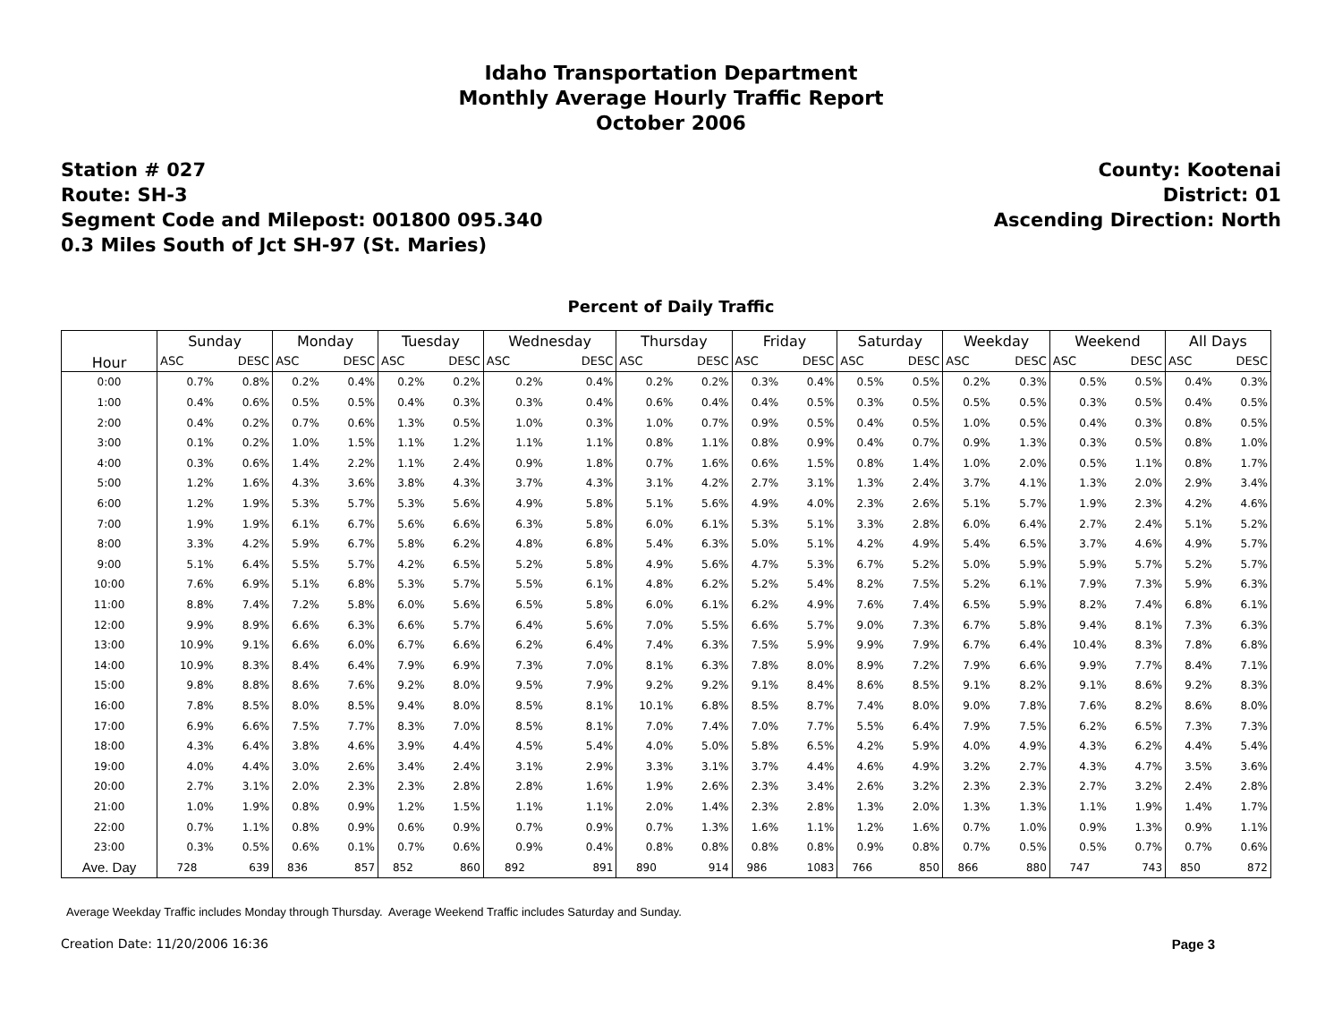Idaho Transportation Department
Monthly Average Hourly Traffic Report
October 2006
Station # 027
Route: SH-3
Segment Code and Milepost: 001800 095.340
0.3 Miles South of Jct SH-97 (St. Maries)
County: Kootenai
District: 01
Ascending Direction: North
Percent of Daily Traffic
| Hour | Sunday | | Monday | | Tuesday | | Wednesday | | Thursday | | Friday | | Saturday | | Weekday | | Weekend | | All Days | |
| --- | --- | --- | --- | --- | --- | --- | --- | --- | --- | --- | --- | --- | --- | --- | --- | --- | --- | --- | --- | --- |
| | ASC | DESC | ASC | DESC | ASC | DESC | ASC | DESC | ASC | DESC | ASC | DESC | ASC | DESC | ASC | DESC | ASC | DESC | ASC | DESC |
| 0:00 | 0.7% | 0.8% | 0.2% | 0.4% | 0.2% | 0.2% | 0.2% | 0.4% | 0.2% | 0.2% | 0.3% | 0.4% | 0.5% | 0.5% | 0.2% | 0.3% | 0.5% | 0.5% | 0.4% | 0.3% |
| 1:00 | 0.4% | 0.6% | 0.5% | 0.5% | 0.4% | 0.3% | 0.3% | 0.4% | 0.6% | 0.4% | 0.4% | 0.5% | 0.3% | 0.5% | 0.5% | 0.5% | 0.3% | 0.5% | 0.4% | 0.5% |
| 2:00 | 0.4% | 0.2% | 0.7% | 0.6% | 1.3% | 0.5% | 1.0% | 0.3% | 1.0% | 0.7% | 0.9% | 0.5% | 0.4% | 0.5% | 1.0% | 0.5% | 0.4% | 0.3% | 0.8% | 0.5% |
| 3:00 | 0.1% | 0.2% | 1.0% | 1.5% | 1.1% | 1.2% | 1.1% | 1.1% | 0.8% | 1.1% | 0.8% | 0.9% | 0.4% | 0.7% | 0.9% | 1.3% | 0.3% | 0.5% | 0.8% | 1.0% |
| 4:00 | 0.3% | 0.6% | 1.4% | 2.2% | 1.1% | 2.4% | 0.9% | 1.8% | 0.7% | 1.6% | 0.6% | 1.5% | 0.8% | 1.4% | 1.0% | 2.0% | 0.5% | 1.1% | 0.8% | 1.7% |
| 5:00 | 1.2% | 1.6% | 4.3% | 3.6% | 3.8% | 4.3% | 3.7% | 4.3% | 3.1% | 4.2% | 2.7% | 3.1% | 1.3% | 2.4% | 3.7% | 4.1% | 1.3% | 2.0% | 2.9% | 3.4% |
| 6:00 | 1.2% | 1.9% | 5.3% | 5.7% | 5.3% | 5.6% | 4.9% | 5.8% | 5.1% | 5.6% | 4.9% | 4.0% | 2.3% | 2.6% | 5.1% | 5.7% | 1.9% | 2.3% | 4.2% | 4.6% |
| 7:00 | 1.9% | 1.9% | 6.1% | 6.7% | 5.6% | 6.6% | 6.3% | 5.8% | 6.0% | 6.1% | 5.3% | 5.1% | 3.3% | 2.8% | 6.0% | 6.4% | 2.7% | 2.4% | 5.1% | 5.2% |
| 8:00 | 3.3% | 4.2% | 5.9% | 6.7% | 5.8% | 6.2% | 4.8% | 6.8% | 5.4% | 6.3% | 5.0% | 5.1% | 4.2% | 4.9% | 5.4% | 6.5% | 3.7% | 4.6% | 4.9% | 5.7% |
| 9:00 | 5.1% | 6.4% | 5.5% | 5.7% | 4.2% | 6.5% | 5.2% | 5.8% | 4.9% | 5.6% | 4.7% | 5.3% | 6.7% | 5.2% | 5.0% | 5.9% | 5.9% | 5.7% | 5.2% | 5.7% |
| 10:00 | 7.6% | 6.9% | 5.1% | 6.8% | 5.3% | 5.7% | 5.5% | 6.1% | 4.8% | 6.2% | 5.2% | 5.4% | 8.2% | 7.5% | 5.2% | 6.1% | 7.9% | 7.3% | 5.9% | 6.3% |
| 11:00 | 8.8% | 7.4% | 7.2% | 5.8% | 6.0% | 5.6% | 6.5% | 5.8% | 6.0% | 6.1% | 6.2% | 4.9% | 7.6% | 7.4% | 6.5% | 5.9% | 8.2% | 7.4% | 6.8% | 6.1% |
| 12:00 | 9.9% | 8.9% | 6.6% | 6.3% | 6.6% | 5.7% | 6.4% | 5.6% | 7.0% | 5.5% | 6.6% | 5.7% | 9.0% | 7.3% | 6.7% | 5.8% | 9.4% | 8.1% | 7.3% | 6.3% |
| 13:00 | 10.9% | 9.1% | 6.6% | 6.0% | 6.7% | 6.6% | 6.2% | 6.4% | 7.4% | 6.3% | 7.5% | 5.9% | 9.9% | 7.9% | 6.7% | 6.4% | 10.4% | 8.3% | 7.8% | 6.8% |
| 14:00 | 10.9% | 8.3% | 8.4% | 6.4% | 7.9% | 6.9% | 7.3% | 7.0% | 8.1% | 6.3% | 7.8% | 8.0% | 8.9% | 7.2% | 7.9% | 6.6% | 9.9% | 7.7% | 8.4% | 7.1% |
| 15:00 | 9.8% | 8.8% | 8.6% | 7.6% | 9.2% | 8.0% | 9.5% | 7.9% | 9.2% | 9.2% | 9.1% | 8.4% | 8.6% | 8.5% | 9.1% | 8.2% | 9.1% | 8.6% | 9.2% | 8.3% |
| 16:00 | 7.8% | 8.5% | 8.0% | 8.5% | 9.4% | 8.0% | 8.5% | 8.1% | 10.1% | 6.8% | 8.5% | 8.7% | 7.4% | 8.0% | 9.0% | 7.8% | 7.6% | 8.2% | 8.6% | 8.0% |
| 17:00 | 6.9% | 6.6% | 7.5% | 7.7% | 8.3% | 7.0% | 8.5% | 8.1% | 7.0% | 7.4% | 7.0% | 7.7% | 5.5% | 6.4% | 7.9% | 7.5% | 6.2% | 6.5% | 7.3% | 7.3% |
| 18:00 | 4.3% | 6.4% | 3.8% | 4.6% | 3.9% | 4.4% | 4.5% | 5.4% | 4.0% | 5.0% | 5.8% | 6.5% | 4.2% | 5.9% | 4.0% | 4.9% | 4.3% | 6.2% | 4.4% | 5.4% |
| 19:00 | 4.0% | 4.4% | 3.0% | 2.6% | 3.4% | 2.4% | 3.1% | 2.9% | 3.3% | 3.1% | 3.7% | 4.4% | 4.6% | 4.9% | 3.2% | 2.7% | 4.3% | 4.7% | 3.5% | 3.6% |
| 20:00 | 2.7% | 3.1% | 2.0% | 2.3% | 2.3% | 2.8% | 2.8% | 1.6% | 1.9% | 2.6% | 2.3% | 3.4% | 2.6% | 3.2% | 2.3% | 2.3% | 2.7% | 3.2% | 2.4% | 2.8% |
| 21:00 | 1.0% | 1.9% | 0.8% | 0.9% | 1.2% | 1.5% | 1.1% | 1.1% | 2.0% | 1.4% | 2.3% | 2.8% | 1.3% | 2.0% | 1.3% | 1.3% | 1.1% | 1.9% | 1.4% | 1.7% |
| 22:00 | 0.7% | 1.1% | 0.8% | 0.9% | 0.6% | 0.9% | 0.7% | 0.9% | 0.7% | 1.3% | 1.6% | 1.1% | 1.2% | 1.6% | 0.7% | 1.0% | 0.9% | 1.3% | 0.9% | 1.1% |
| 23:00 | 0.3% | 0.5% | 0.6% | 0.1% | 0.7% | 0.6% | 0.9% | 0.4% | 0.8% | 0.8% | 0.8% | 0.8% | 0.9% | 0.8% | 0.7% | 0.5% | 0.5% | 0.7% | 0.7% | 0.6% |
| Ave. Day | 728 | 639 | 836 | 857 | 852 | 860 | 892 | 891 | 890 | 914 | 986 | 1083 | 766 | 850 | 866 | 880 | 747 | 743 | 850 | 872 |
Average Weekday Traffic includes Monday through Thursday. Average Weekend Traffic includes Saturday and Sunday.
Creation Date: 11/20/2006 16:36 Page 3